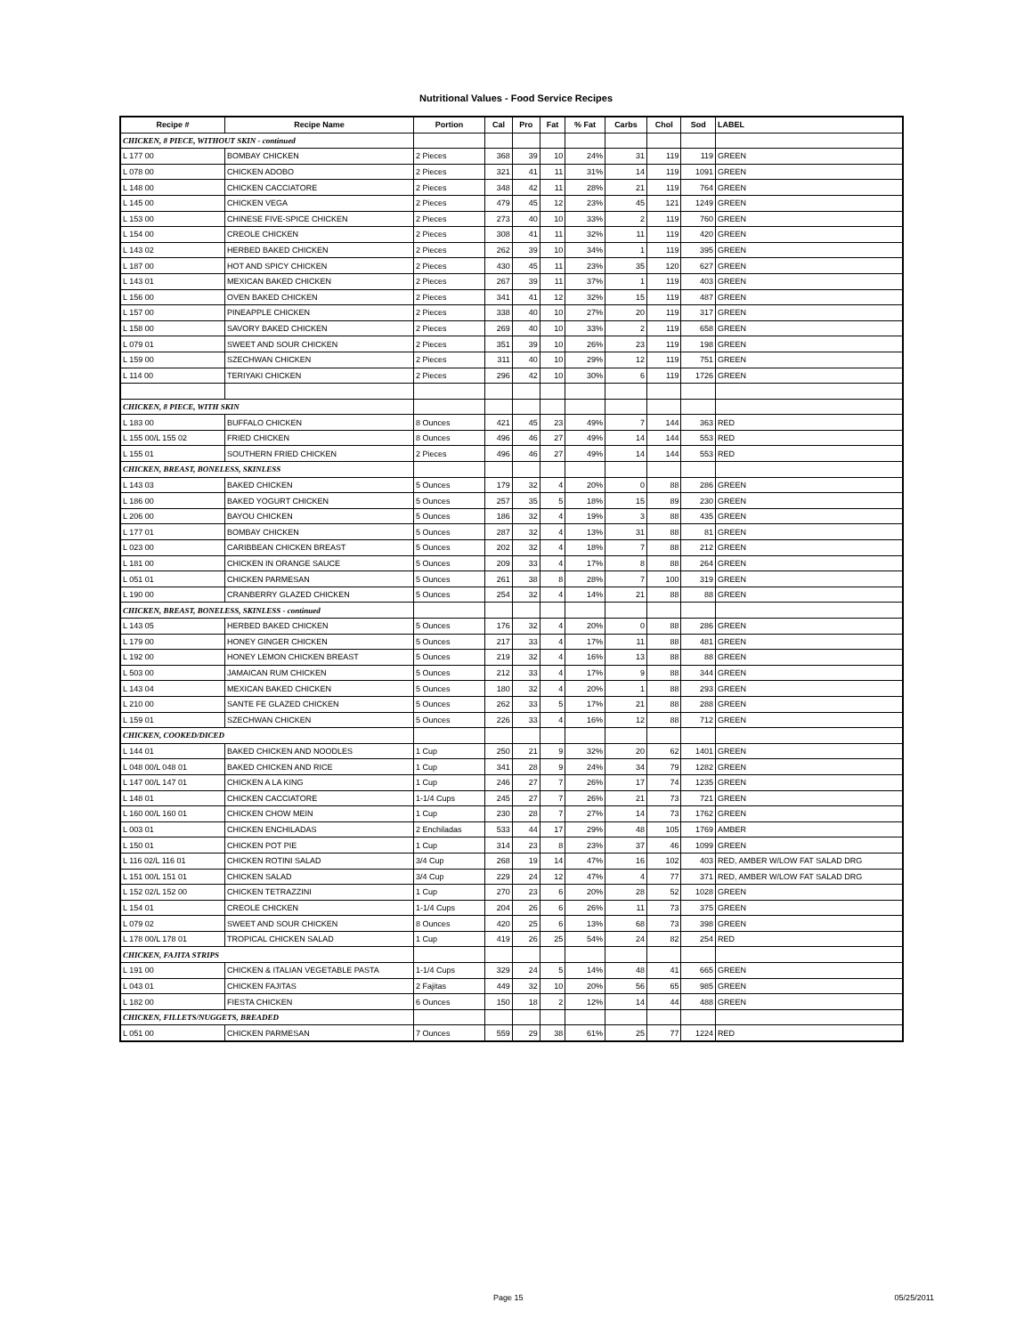Nutritional Values - Food Service Recipes
| Recipe # | Recipe Name | Portion | Cal | Pro | Fat | % Fat | Carbs | Chol | Sod | LABEL |
| --- | --- | --- | --- | --- | --- | --- | --- | --- | --- | --- |
| CHICKEN, 8 PIECE, WITHOUT SKIN - continued | | | | | | | | | | |
| L 177 00 | BOMBAY CHICKEN | 2 Pieces | 368 | 39 | 10 | 24% | 31 | 119 | 119 | GREEN |
| L 078 00 | CHICKEN ADOBO | 2 Pieces | 321 | 41 | 11 | 31% | 14 | 119 | 1091 | GREEN |
| L 148 00 | CHICKEN CACCIATORE | 2 Pieces | 348 | 42 | 11 | 28% | 21 | 119 | 764 | GREEN |
| L 145 00 | CHICKEN VEGA | 2 Pieces | 479 | 45 | 12 | 23% | 45 | 121 | 1249 | GREEN |
| L 153 00 | CHINESE FIVE-SPICE CHICKEN | 2 Pieces | 273 | 40 | 10 | 33% | 2 | 119 | 760 | GREEN |
| L 154 00 | CREOLE CHICKEN | 2 Pieces | 308 | 41 | 11 | 32% | 11 | 119 | 420 | GREEN |
| L 143 02 | HERBED BAKED CHICKEN | 2 Pieces | 262 | 39 | 10 | 34% | 1 | 119 | 395 | GREEN |
| L 187 00 | HOT AND SPICY CHICKEN | 2 Pieces | 430 | 45 | 11 | 23% | 35 | 120 | 627 | GREEN |
| L 143 01 | MEXICAN BAKED CHICKEN | 2 Pieces | 267 | 39 | 11 | 37% | 1 | 119 | 403 | GREEN |
| L 156 00 | OVEN BAKED CHICKEN | 2 Pieces | 341 | 41 | 12 | 32% | 15 | 119 | 487 | GREEN |
| L 157 00 | PINEAPPLE CHICKEN | 2 Pieces | 338 | 40 | 10 | 27% | 20 | 119 | 317 | GREEN |
| L 158 00 | SAVORY BAKED CHICKEN | 2 Pieces | 269 | 40 | 10 | 33% | 2 | 119 | 658 | GREEN |
| L 079 01 | SWEET AND SOUR CHICKEN | 2 Pieces | 351 | 39 | 10 | 26% | 23 | 119 | 198 | GREEN |
| L 159 00 | SZECHWAN CHICKEN | 2 Pieces | 311 | 40 | 10 | 29% | 12 | 119 | 751 | GREEN |
| L 114 00 | TERIYAKI CHICKEN | 2 Pieces | 296 | 42 | 10 | 30% | 6 | 119 | 1726 | GREEN |
| CHICKEN, 8 PIECE, WITH SKIN | | | | | | | | | | |
| L 183 00 | BUFFALO CHICKEN | 8 Ounces | 421 | 45 | 23 | 49% | 7 | 144 | 363 | RED |
| L 155 00/L 155 02 | FRIED CHICKEN | 8 Ounces | 496 | 46 | 27 | 49% | 14 | 144 | 553 | RED |
| L 155 01 | SOUTHERN FRIED CHICKEN | 2 Pieces | 496 | 46 | 27 | 49% | 14 | 144 | 553 | RED |
| CHICKEN, BREAST, BONELESS, SKINLESS | | | | | | | | | | |
| L 143 03 | BAKED CHICKEN | 5 Ounces | 179 | 32 | 4 | 20% | 0 | 88 | 286 | GREEN |
| L 186 00 | BAKED YOGURT CHICKEN | 5 Ounces | 257 | 35 | 5 | 18% | 15 | 89 | 230 | GREEN |
| L 206 00 | BAYOU CHICKEN | 5 Ounces | 186 | 32 | 4 | 19% | 3 | 88 | 435 | GREEN |
| L 177 01 | BOMBAY CHICKEN | 5 Ounces | 287 | 32 | 4 | 13% | 31 | 88 | 81 | GREEN |
| L 023 00 | CARIBBEAN CHICKEN BREAST | 5 Ounces | 202 | 32 | 4 | 18% | 7 | 88 | 212 | GREEN |
| L 181 00 | CHICKEN IN ORANGE SAUCE | 5 Ounces | 209 | 33 | 4 | 17% | 8 | 88 | 264 | GREEN |
| L 051 01 | CHICKEN PARMESAN | 5 Ounces | 261 | 38 | 8 | 28% | 7 | 100 | 319 | GREEN |
| L 190 00 | CRANBERRY GLAZED CHICKEN | 5 Ounces | 254 | 32 | 4 | 14% | 21 | 88 | 88 | GREEN |
| CHICKEN, BREAST, BONELESS, SKINLESS - continued | | | | | | | | | | |
| L 143 05 | HERBED BAKED CHICKEN | 5 Ounces | 176 | 32 | 4 | 20% | 0 | 88 | 286 | GREEN |
| L 179 00 | HONEY GINGER CHICKEN | 5 Ounces | 217 | 33 | 4 | 17% | 11 | 88 | 481 | GREEN |
| L 192 00 | HONEY LEMON CHICKEN BREAST | 5 Ounces | 219 | 32 | 4 | 16% | 13 | 88 | 88 | GREEN |
| L 503 00 | JAMAICAN RUM CHICKEN | 5 Ounces | 212 | 33 | 4 | 17% | 9 | 88 | 344 | GREEN |
| L 143 04 | MEXICAN BAKED CHICKEN | 5 Ounces | 180 | 32 | 4 | 20% | 1 | 88 | 293 | GREEN |
| L 210 00 | SANTE FE GLAZED CHICKEN | 5 Ounces | 262 | 33 | 5 | 17% | 21 | 88 | 288 | GREEN |
| L 159 01 | SZECHWAN CHICKEN | 5 Ounces | 226 | 33 | 4 | 16% | 12 | 88 | 712 | GREEN |
| CHICKEN, COOKED/DICED | | | | | | | | | | |
| L 144 01 | BAKED CHICKEN AND NOODLES | 1 Cup | 250 | 21 | 9 | 32% | 20 | 62 | 1401 | GREEN |
| L 048 00/L 048 01 | BAKED CHICKEN AND RICE | 1 Cup | 341 | 28 | 9 | 24% | 34 | 79 | 1282 | GREEN |
| L 147 00/L 147 01 | CHICKEN A LA KING | 1 Cup | 246 | 27 | 7 | 26% | 17 | 74 | 1235 | GREEN |
| L 148 01 | CHICKEN CACCIATORE | 1-1/4 Cups | 245 | 27 | 7 | 26% | 21 | 73 | 721 | GREEN |
| L 160 00/L 160 01 | CHICKEN CHOW MEIN | 1 Cup | 230 | 28 | 7 | 27% | 14 | 73 | 1762 | GREEN |
| L 003 01 | CHICKEN ENCHILADAS | 2 Enchiladas | 533 | 44 | 17 | 29% | 48 | 105 | 1769 | AMBER |
| L 150 01 | CHICKEN POT PIE | 1 Cup | 314 | 23 | 8 | 23% | 37 | 46 | 1099 | GREEN |
| L 116 02/L 116 01 | CHICKEN ROTINI SALAD | 3/4 Cup | 268 | 19 | 14 | 47% | 16 | 102 | 403 | RED, AMBER W/LOW FAT SALAD DRG |
| L 151 00/L 151 01 | CHICKEN SALAD | 3/4 Cup | 229 | 24 | 12 | 47% | 4 | 77 | 371 | RED, AMBER W/LOW FAT SALAD DRG |
| L 152 02/L 152 00 | CHICKEN TETRAZZINI | 1 Cup | 270 | 23 | 6 | 20% | 28 | 52 | 1028 | GREEN |
| L 154 01 | CREOLE CHICKEN | 1-1/4 Cups | 204 | 26 | 6 | 26% | 11 | 73 | 375 | GREEN |
| L 079 02 | SWEET AND SOUR CHICKEN | 8 Ounces | 420 | 25 | 6 | 13% | 68 | 73 | 398 | GREEN |
| L 178 00/L 178 01 | TROPICAL CHICKEN SALAD | 1 Cup | 419 | 26 | 25 | 54% | 24 | 82 | 254 | RED |
| CHICKEN, FAJITA STRIPS | | | | | | | | | | |
| L 191 00 | CHICKEN & ITALIAN VEGETABLE PASTA | 1-1/4 Cups | 329 | 24 | 5 | 14% | 48 | 41 | 665 | GREEN |
| L 043 01 | CHICKEN FAJITAS | 2 Fajitas | 449 | 32 | 10 | 20% | 56 | 65 | 985 | GREEN |
| L 182 00 | FIESTA CHICKEN | 6 Ounces | 150 | 18 | 2 | 12% | 14 | 44 | 488 | GREEN |
| CHICKEN, FILLETS/NUGGETS, BREADED | | | | | | | | | | |
| L 051 00 | CHICKEN PARMESAN | 7 Ounces | 559 | 29 | 38 | 61% | 25 | 77 | 1224 | RED |
Page 15 05/25/2011